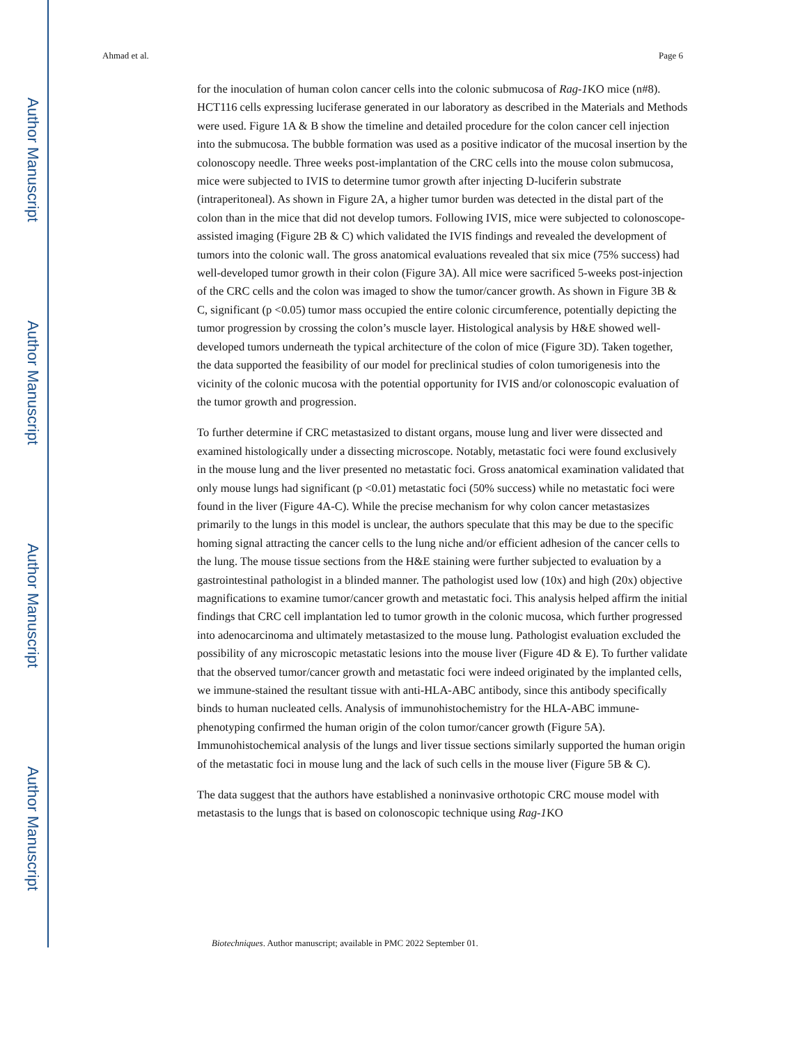Author Manuscript
Author Manuscript
Author Manuscript
Author Manuscript
Ahmad et al. Page 6
for the inoculation of human colon cancer cells into the colonic submucosa of Rag-1 KO mice (n#8). HCT116 cells expressing luciferase generated in our laboratory as described in the Materials and Methods were used. Figure 1A & B show the timeline and detailed procedure for the colon cancer cell injection into the submucosa. The bubble formation was used as a positive indicator of the mucosal insertion by the colonoscopy needle. Three weeks post-implantation of the CRC cells into the mouse colon submucosa, mice were subjected to IVIS to determine tumor growth after injecting D-luciferin substrate (intraperitoneal). As shown in Figure 2A, a higher tumor burden was detected in the distal part of the colon than in the mice that did not develop tumors. Following IVIS, mice were subjected to colonoscope-assisted imaging (Figure 2B & C) which validated the IVIS findings and revealed the development of tumors into the colonic wall. The gross anatomical evaluations revealed that six mice (75% success) had well-developed tumor growth in their colon (Figure 3A). All mice were sacrificed 5-weeks post-injection of the CRC cells and the colon was imaged to show the tumor/cancer growth. As shown in Figure 3B & C, significant (p <0.05) tumor mass occupied the entire colonic circumference, potentially depicting the tumor progression by crossing the colon’s muscle layer. Histological analysis by H&E showed well-developed tumors underneath the typical architecture of the colon of mice (Figure 3D). Taken together, the data supported the feasibility of our model for preclinical studies of colon tumorigenesis into the vicinity of the colonic mucosa with the potential opportunity for IVIS and/or colonoscopic evaluation of the tumor growth and progression.
To further determine if CRC metastasized to distant organs, mouse lung and liver were dissected and examined histologically under a dissecting microscope. Notably, metastatic foci were found exclusively in the mouse lung and the liver presented no metastatic foci. Gross anatomical examination validated that only mouse lungs had significant (p <0.01) metastatic foci (50% success) while no metastatic foci were found in the liver (Figure 4A-C). While the precise mechanism for why colon cancer metastasizes primarily to the lungs in this model is unclear, the authors speculate that this may be due to the specific homing signal attracting the cancer cells to the lung niche and/or efficient adhesion of the cancer cells to the lung. The mouse tissue sections from the H&E staining were further subjected to evaluation by a gastrointestinal pathologist in a blinded manner. The pathologist used low (10x) and high (20x) objective magnifications to examine tumor/cancer growth and metastatic foci. This analysis helped affirm the initial findings that CRC cell implantation led to tumor growth in the colonic mucosa, which further progressed into adenocarcinoma and ultimately metastasized to the mouse lung. Pathologist evaluation excluded the possibility of any microscopic metastatic lesions into the mouse liver (Figure 4D & E). To further validate that the observed tumor/cancer growth and metastatic foci were indeed originated by the implanted cells, we immune-stained the resultant tissue with anti-HLA-ABC antibody, since this antibody specifically binds to human nucleated cells. Analysis of immunohistochemistry for the HLA-ABC immune-phenotyping confirmed the human origin of the colon tumor/cancer growth (Figure 5A). Immunohistochemical analysis of the lungs and liver tissue sections similarly supported the human origin of the metastatic foci in mouse lung and the lack of such cells in the mouse liver (Figure 5B & C).
The data suggest that the authors have established a noninvasive orthotopic CRC mouse model with metastasis to the lungs that is based on colonoscopic technique using Rag-1 KO
Biotechniques. Author manuscript; available in PMC 2022 September 01.